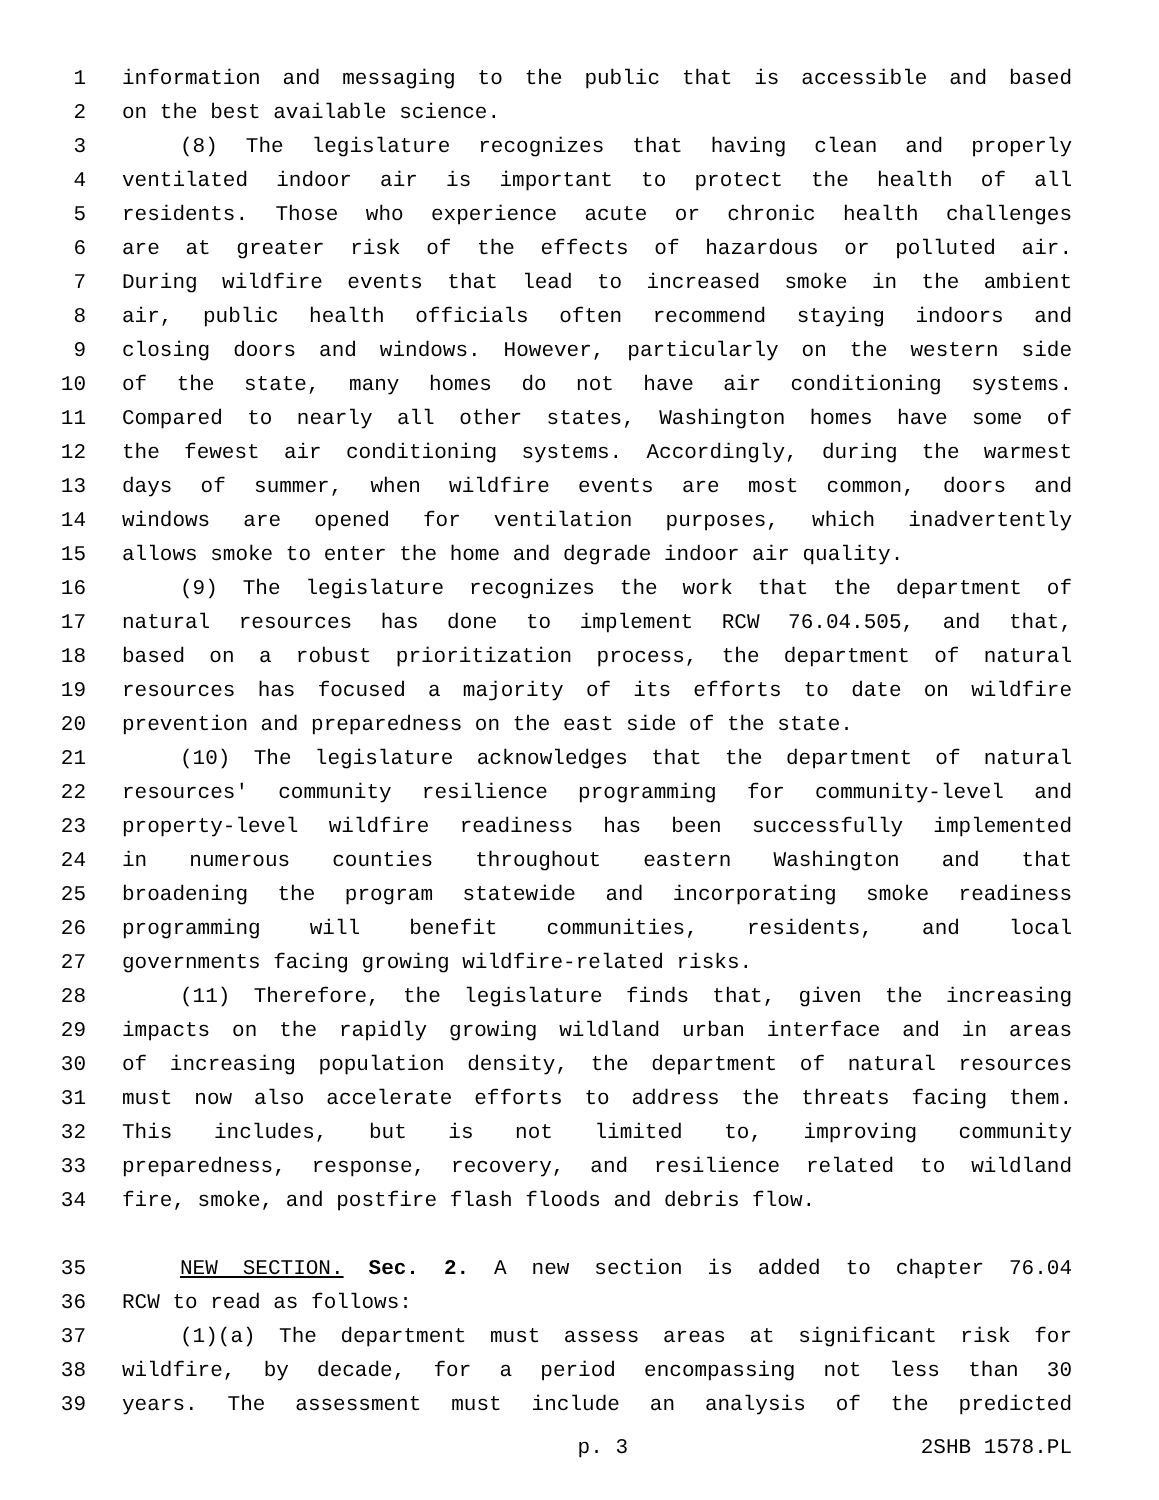1 information and messaging to the public that is accessible and based
2 on the best available science.
3 (8) The legislature recognizes that having clean and properly
4 ventilated indoor air is important to protect the health of all
5 residents. Those who experience acute or chronic health challenges
6 are at greater risk of the effects of hazardous or polluted air.
7 During wildfire events that lead to increased smoke in the ambient
8 air, public health officials often recommend staying indoors and
9 closing doors and windows. However, particularly on the western side
10 of the state, many homes do not have air conditioning systems.
11 Compared to nearly all other states, Washington homes have some of
12 the fewest air conditioning systems. Accordingly, during the warmest
13 days of summer, when wildfire events are most common, doors and
14 windows are opened for ventilation purposes, which inadvertently
15 allows smoke to enter the home and degrade indoor air quality.
16 (9) The legislature recognizes the work that the department of
17 natural resources has done to implement RCW 76.04.505, and that,
18 based on a robust prioritization process, the department of natural
19 resources has focused a majority of its efforts to date on wildfire
20 prevention and preparedness on the east side of the state.
21 (10) The legislature acknowledges that the department of natural
22 resources' community resilience programming for community-level and
23 property-level wildfire readiness has been successfully implemented
24 in numerous counties throughout eastern Washington and that
25 broadening the program statewide and incorporating smoke readiness
26 programming will benefit communities, residents, and local
27 governments facing growing wildfire-related risks.
28 (11) Therefore, the legislature finds that, given the increasing
29 impacts on the rapidly growing wildland urban interface and in areas
30 of increasing population density, the department of natural resources
31 must now also accelerate efforts to address the threats facing them.
32 This includes, but is not limited to, improving community
33 preparedness, response, recovery, and resilience related to wildland
34 fire, smoke, and postfire flash floods and debris flow.
35 NEW SECTION. Sec. 2. A new section is added to chapter 76.04
36 RCW to read as follows:
37 (1)(a) The department must assess areas at significant risk for
38 wildfire, by decade, for a period encompassing not less than 30
39 years. The assessment must include an analysis of the predicted
p. 3 2SHB 1578.PL